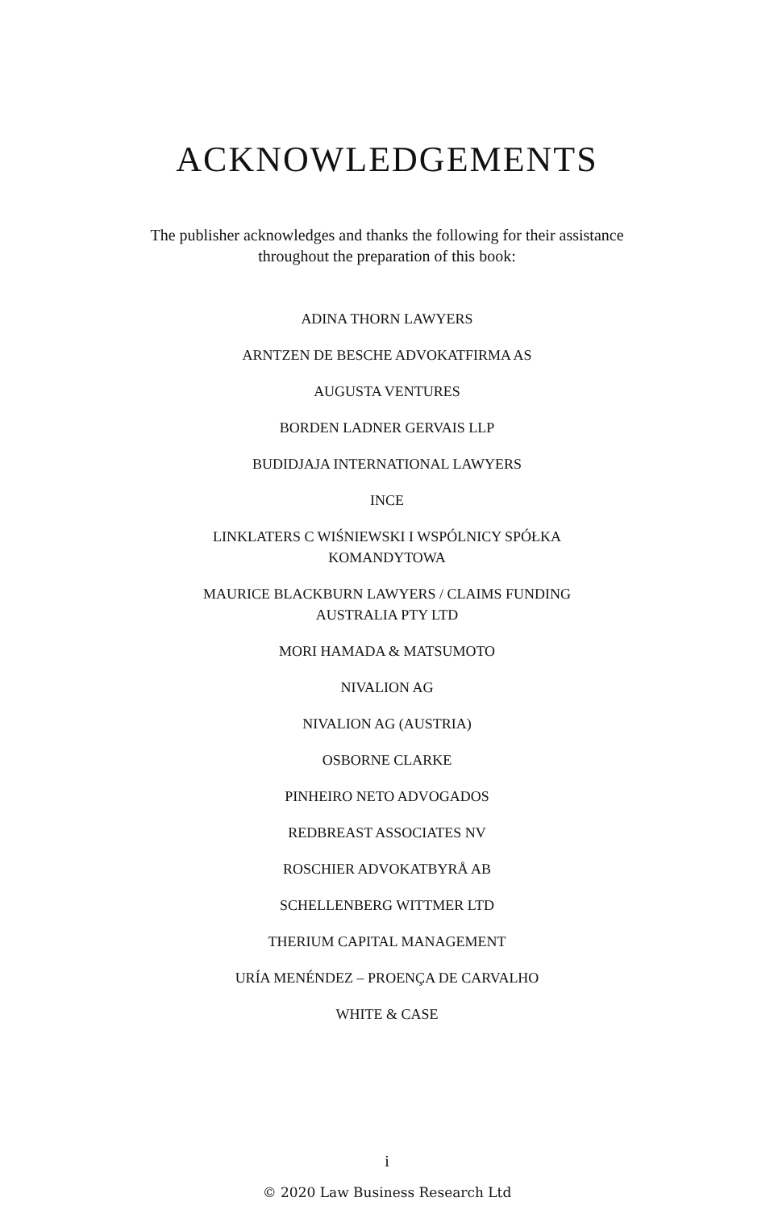ACKNOWLEDGEMENTS
The publisher acknowledges and thanks the following for their assistance throughout the preparation of this book:
ADINA THORN LAWYERS
ARNTZEN DE BESCHE ADVOKATFIRMA AS
AUGUSTA VENTURES
BORDEN LADNER GERVAIS LLP
BUDIDJAJA INTERNATIONAL LAWYERS
INCE
LINKLATERS C WIŚNIEWSKI I WSPÓLNICY SPÓŁKA KOMANDYTOWA
MAURICE BLACKBURN LAWYERS / CLAIMS FUNDING AUSTRALIA PTY LTD
MORI HAMADA & MATSUMOTO
NIVALION AG
NIVALION AG (AUSTRIA)
OSBORNE CLARKE
PINHEIRO NETO ADVOGADOS
REDBREAST ASSOCIATES NV
ROSCHIER ADVOKATBYRÅ AB
SCHELLENBERG WITTMER LTD
THERIUM CAPITAL MANAGEMENT
URÍA MENÉNDEZ – PROENÇA DE CARVALHO
WHITE & CASE
i
© 2020 Law Business Research Ltd